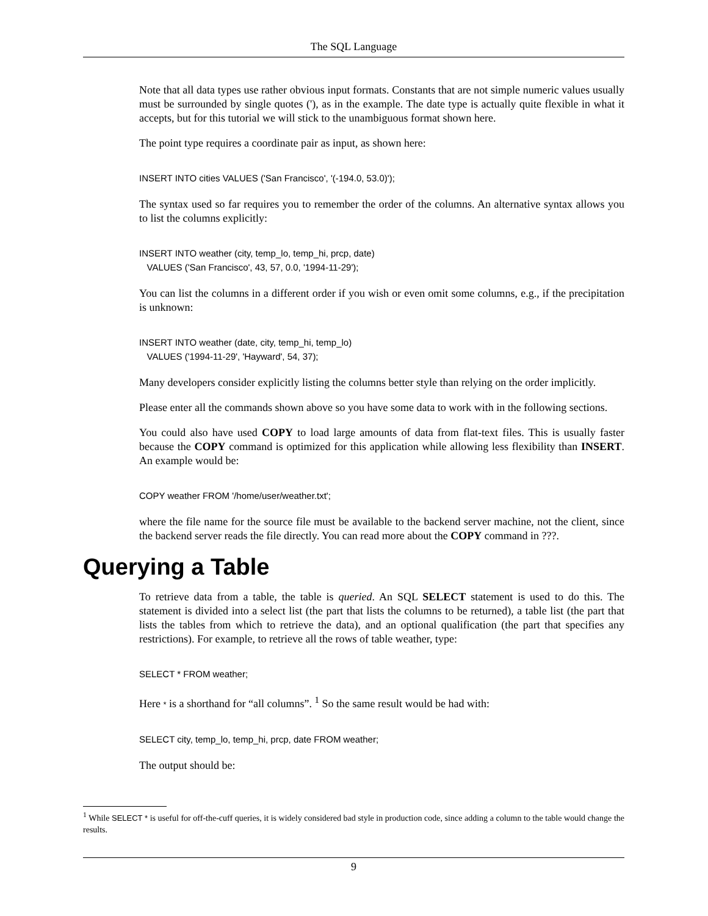The SQL Language
Note that all data types use rather obvious input formats. Constants that are not simple numeric values usually must be surrounded by single quotes ('), as in the example. The date type is actually quite flexible in what it accepts, but for this tutorial we will stick to the unambiguous format shown here.
The point type requires a coordinate pair as input, as shown here:
INSERT INTO cities VALUES ('San Francisco', '(-194.0, 53.0)');
The syntax used so far requires you to remember the order of the columns. An alternative syntax allows you to list the columns explicitly:
INSERT INTO weather (city, temp_lo, temp_hi, prcp, date)
   VALUES ('San Francisco', 43, 57, 0.0, '1994-11-29');
You can list the columns in a different order if you wish or even omit some columns, e.g., if the precipitation is unknown:
INSERT INTO weather (date, city, temp_hi, temp_lo)
   VALUES ('1994-11-29', 'Hayward', 54, 37);
Many developers consider explicitly listing the columns better style than relying on the order implicitly.
Please enter all the commands shown above so you have some data to work with in the following sections.
You could also have used COPY to load large amounts of data from flat-text files. This is usually faster because the COPY command is optimized for this application while allowing less flexibility than INSERT. An example would be:
COPY weather FROM '/home/user/weather.txt';
where the file name for the source file must be available to the backend server machine, not the client, since the backend server reads the file directly. You can read more about the COPY command in ???.
Querying a Table
To retrieve data from a table, the table is queried. An SQL SELECT statement is used to do this. The statement is divided into a select list (the part that lists the columns to be returned), a table list (the part that lists the tables from which to retrieve the data), and an optional qualification (the part that specifies any restrictions). For example, to retrieve all the rows of table weather, type:
SELECT * FROM weather;
Here * is a shorthand for “all columns”. <sup>1</sup> So the same result would be had with:
SELECT city, temp_lo, temp_hi, prcp, date FROM weather;
The output should be:
<sup>1</sup> While SELECT * is useful for off-the-cuff queries, it is widely considered bad style in production code, since adding a column to the table would change the results.
9